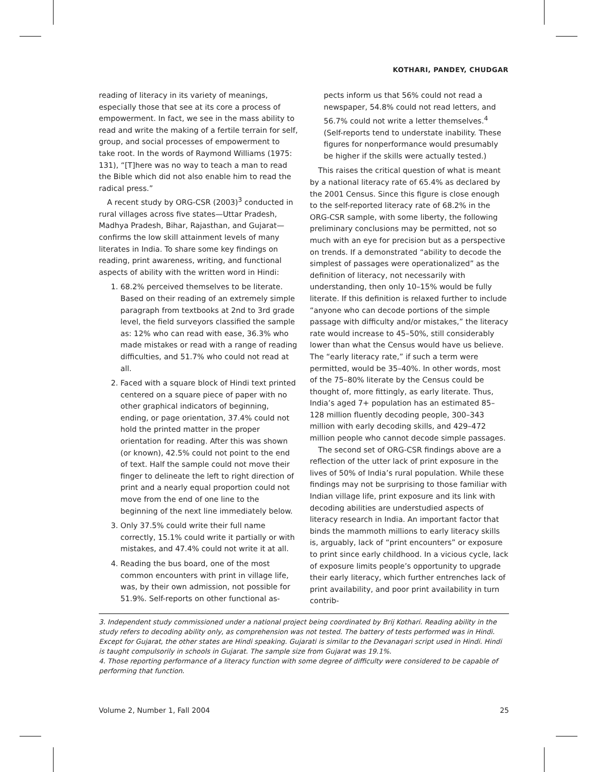KOTHARI, PANDEY, CHUDGAR
reading of literacy in its variety of meanings, especially those that see at its core a process of empowerment. In fact, we see in the mass ability to read and write the making of a fertile terrain for self, group, and social processes of empowerment to take root. In the words of Raymond Williams (1975: 131), “[T]here was no way to teach a man to read the Bible which did not also enable him to read the radical press.”
A recent study by ORG-CSR (2003)<sup>3</sup> conducted in rural villages across five states—Uttar Pradesh, Madhya Pradesh, Bihar, Rajasthan, and Gujarat—confirms the low skill attainment levels of many literates in India. To share some key findings on reading, print awareness, writing, and functional aspects of ability with the written word in Hindi:
1. 68.2% perceived themselves to be literate. Based on their reading of an extremely simple paragraph from textbooks at 2nd to 3rd grade level, the field surveyors classified the sample as: 12% who can read with ease, 36.3% who made mistakes or read with a range of reading difficulties, and 51.7% who could not read at all.
2. Faced with a square block of Hindi text printed centered on a square piece of paper with no other graphical indicators of beginning, ending, or page orientation, 37.4% could not hold the printed matter in the proper orientation for reading. After this was shown (or known), 42.5% could not point to the end of text. Half the sample could not move their finger to delineate the left to right direction of print and a nearly equal proportion could not move from the end of one line to the beginning of the next line immediately below.
3. Only 37.5% could write their full name correctly, 15.1% could write it partially or with mistakes, and 47.4% could not write it at all.
4. Reading the bus board, one of the most common encounters with print in village life, was, by their own admission, not possible for 51.9%. Self-reports on other functional as-
pects inform us that 56% could not read a newspaper, 54.8% could not read letters, and 56.7% could not write a letter themselves.<sup>4</sup> (Self-reports tend to understate inability. These figures for nonperformance would presumably be higher if the skills were actually tested.)
This raises the critical question of what is meant by a national literacy rate of 65.4% as declared by the 2001 Census. Since this figure is close enough to the self-reported literacy rate of 68.2% in the ORG-CSR sample, with some liberty, the following preliminary conclusions may be permitted, not so much with an eye for precision but as a perspective on trends. If a demonstrated “ability to decode the simplest of passages were operationalized” as the definition of literacy, not necessarily with understanding, then only 10–15% would be fully literate. If this definition is relaxed further to include “anyone who can decode portions of the simple passage with difficulty and/or mistakes,” the literacy rate would increase to 45–50%, still considerably lower than what the Census would have us believe. The “early literacy rate,” if such a term were permitted, would be 35–40%. In other words, most of the 75–80% literate by the Census could be thought of, more fittingly, as early literate. Thus, India’s aged 7+ population has an estimated 85–128 million fluently decoding people, 300–343 million with early decoding skills, and 429–472 million people who cannot decode simple passages.
The second set of ORG-CSR findings above are a reflection of the utter lack of print exposure in the lives of 50% of India’s rural population. While these findings may not be surprising to those familiar with Indian village life, print exposure and its link with decoding abilities are understudied aspects of literacy research in India. An important factor that binds the mammoth millions to early literacy skills is, arguably, lack of “print encounters” or exposure to print since early childhood. In a vicious cycle, lack of exposure limits people’s opportunity to upgrade their early literacy, which further entrenches lack of print availability, and poor print availability in turn contrib-
3. Independent study commissioned under a national project being coordinated by Brij Kothari. Reading ability in the study refers to decoding ability only, as comprehension was not tested. The battery of tests performed was in Hindi. Except for Gujarat, the other states are Hindi speaking. Gujarati is similar to the Devanagari script used in Hindi. Hindi is taught compulsorily in schools in Gujarat. The sample size from Gujarat was 19.1%.
4. Those reporting performance of a literacy function with some degree of difficulty were considered to be capable of performing that function.
Volume 2, Number 1, Fall 2004 25